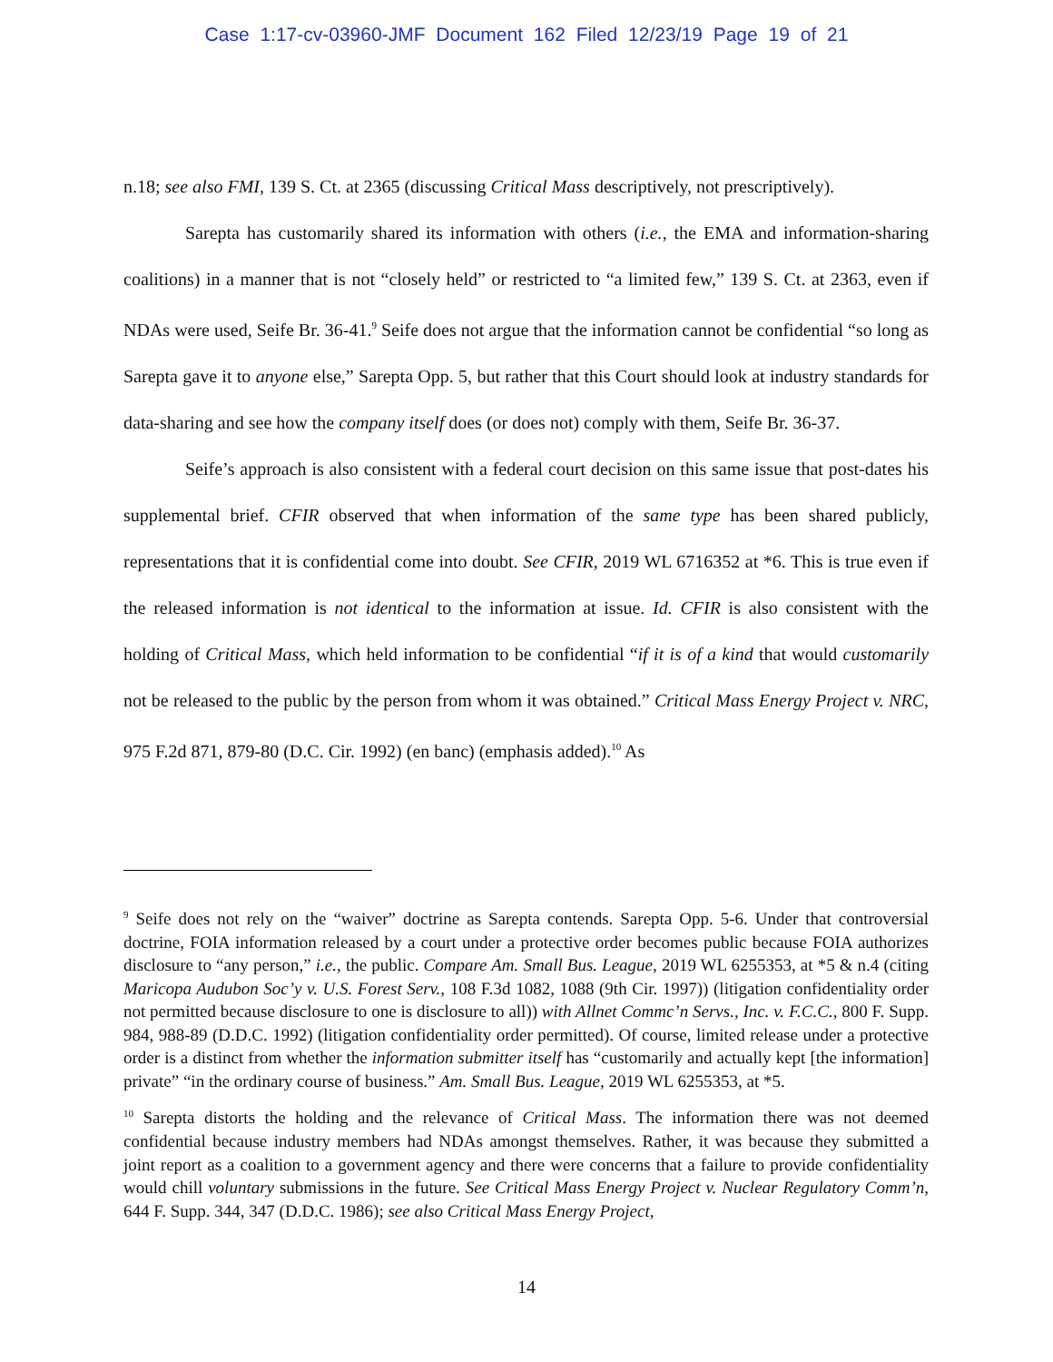Case 1:17-cv-03960-JMF Document 162 Filed 12/23/19 Page 19 of 21
n.18; see also FMI, 139 S. Ct. at 2365 (discussing Critical Mass descriptively, not prescriptively).
Sarepta has customarily shared its information with others (i.e., the EMA and information-sharing coalitions) in a manner that is not “closely held” or restricted to “a limited few,” 139 S. Ct. at 2363, even if NDAs were used, Seife Br. 36-41.<sup>9</sup> Seife does not argue that the information cannot be confidential “so long as Sarepta gave it to anyone else,” Sarepta Opp. 5, but rather that this Court should look at industry standards for data-sharing and see how the company itself does (or does not) comply with them, Seife Br. 36-37.
Seife’s approach is also consistent with a federal court decision on this same issue that post-dates his supplemental brief. CFIR observed that when information of the same type has been shared publicly, representations that it is confidential come into doubt. See CFIR, 2019 WL 6716352 at *6. This is true even if the released information is not identical to the information at issue. Id. CFIR is also consistent with the holding of Critical Mass, which held information to be confidential “if it is of a kind that would customarily not be released to the public by the person from whom it was obtained.” Critical Mass Energy Project v. NRC, 975 F.2d 871, 879-80 (D.C. Cir. 1992) (en banc) (emphasis added).<sup>10</sup> As
<sup>9</sup> Seife does not rely on the “waiver” doctrine as Sarepta contends. Sarepta Opp. 5-6. Under that controversial doctrine, FOIA information released by a court under a protective order becomes public because FOIA authorizes disclosure to “any person,” i.e., the public. Compare Am. Small Bus. League, 2019 WL 6255353, at *5 & n.4 (citing Maricopa Audubon Soc’y v. U.S. Forest Serv., 108 F.3d 1082, 1088 (9th Cir. 1997)) (litigation confidentiality order not permitted because disclosure to one is disclosure to all)) with Allnet Commc’n Servs., Inc. v. F.C.C., 800 F. Supp. 984, 988-89 (D.D.C. 1992) (litigation confidentiality order permitted). Of course, limited release under a protective order is a distinct from whether the information submitter itself has “customarily and actually kept [the information] private” “in the ordinary course of business.” Am. Small Bus. League, 2019 WL 6255353, at *5.
<sup>10</sup> Sarepta distorts the holding and the relevance of Critical Mass. The information there was not deemed confidential because industry members had NDAs amongst themselves. Rather, it was because they submitted a joint report as a coalition to a government agency and there were concerns that a failure to provide confidentiality would chill voluntary submissions in the future. See Critical Mass Energy Project v. Nuclear Regulatory Comm’n, 644 F. Supp. 344, 347 (D.D.C. 1986); see also Critical Mass Energy Project,
14